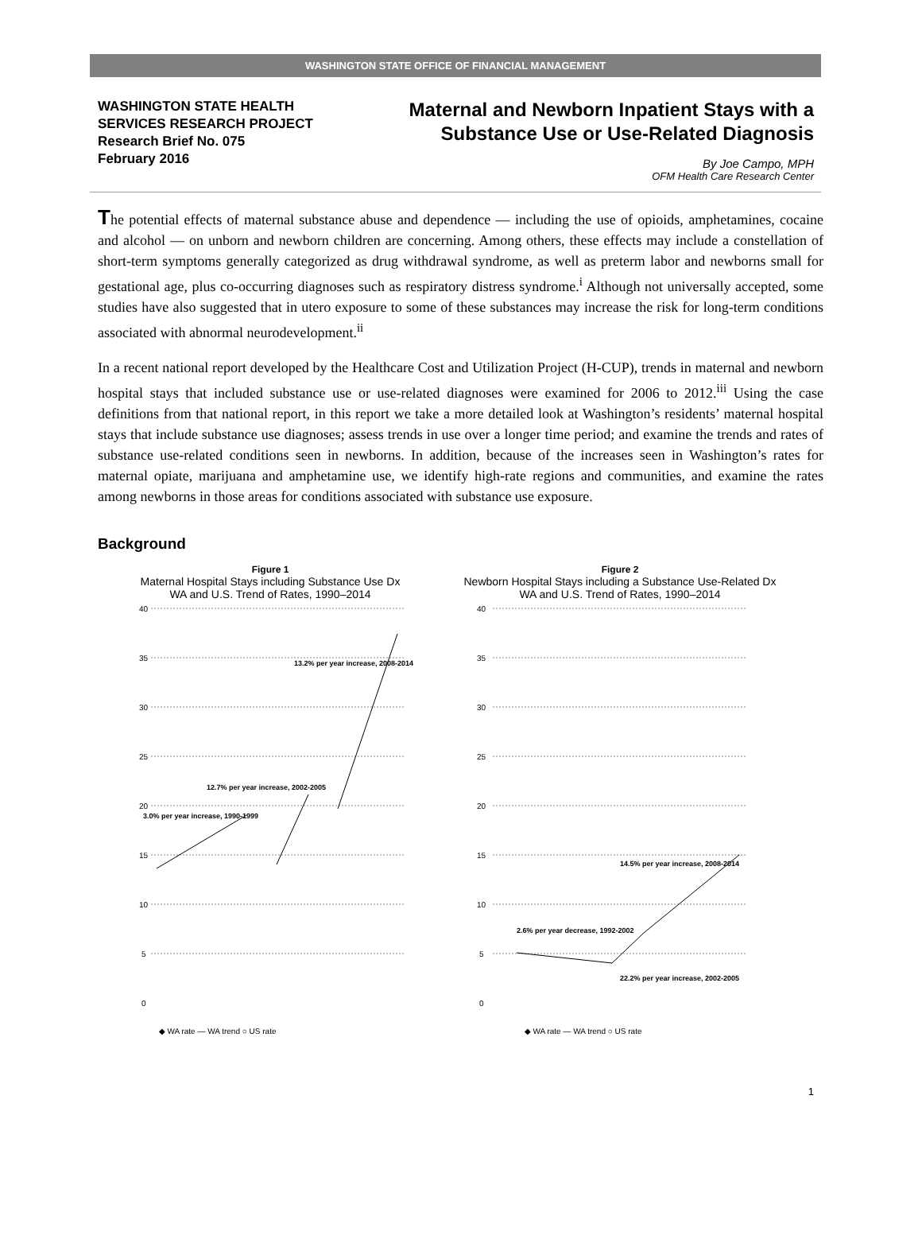WASHINGTON STATE OFFICE OF FINANCIAL MANAGEMENT
WASHINGTON STATE HEALTH
SERVICES RESEARCH PROJECT
Research Brief No. 075
February 2016
Maternal and Newborn Inpatient Stays with a
Substance Use or Use-Related Diagnosis
By Joe Campo, MPH
OFM Health Care Research Center
The potential effects of maternal substance abuse and dependence — including the use of opioids, amphetamines, cocaine and alcohol — on unborn and newborn children are concerning. Among others, these effects may include a constellation of short-term symptoms generally categorized as drug withdrawal syndrome, as well as preterm labor and newborns small for gestational age, plus co-occurring diagnoses such as respiratory distress syndrome.<sup>i</sup> Although not universally accepted, some studies have also suggested that in utero exposure to some of these substances may increase the risk for long-term conditions associated with abnormal neurodevelopment.<sup>ii</sup>
In a recent national report developed by the Healthcare Cost and Utilization Project (H-CUP), trends in maternal and newborn hospital stays that included substance use or use-related diagnoses were examined for 2006 to 2012.<sup>iii</sup> Using the case definitions from that national report, in this report we take a more detailed look at Washington’s residents’ maternal hospital stays that include substance use diagnoses; assess trends in use over a longer time period; and examine the trends and rates of substance use-related conditions seen in newborns. In addition, because of the increases seen in Washington’s rates for maternal opiate, marijuana and amphetamine use, we identify high-rate regions and communities, and examine the rates among newborns in those areas for conditions associated with substance use exposure.
Background
Figure 1
Maternal Hospital Stays including Substance Use Dx
WA and U.S. Trend of Rates, 1990–2014
40
35
30
25
20
15
10
5
0
13.2% per year increase, 2008-2014
12.7% per year increase, 2002-2005
3.0% per year increase, 1990-1999
◆ WA rate — WA trend ○ US rate
Figure 2
Newborn Hospital Stays including a Substance Use-Related Dx
WA and U.S. Trend of Rates, 1990–2014
40
35
30
25
20
15
10
5
0
14.5% per year increase, 2008-2014
2.6% per year decrease, 1992-2002
22.2% per year increase, 2002-2005
◆ WA rate — WA trend ○ US rate
1